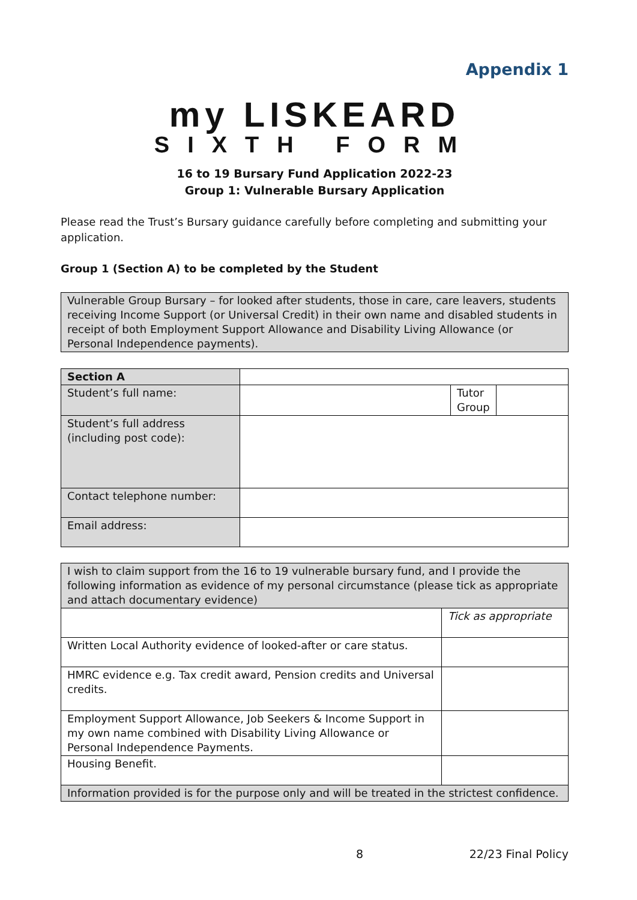Appendix 1
my LISKEARD
SIXTH FORM
16 to 19 Bursary Fund Application 2022-23
Group 1: Vulnerable Bursary Application
Please read the Trust’s Bursary guidance carefully before completing and submitting your application.
Group 1 (Section A) to be completed by the Student
| Vulnerable Group Bursary – for looked after students, those in care, care leavers, students receiving Income Support (or Universal Credit) in their own name and disabled students in receipt of both Employment Support Allowance and Disability Living Allowance (or Personal Independence payments). |
| Section A | | | |
| Student’s full name: | | Tutor Group | |
| Student’s full address (including post code): | | | |
| Contact telephone number: | | | |
| Email address: | | | |
| I wish to claim support from the 16 to 19 vulnerable bursary fund, and I provide the following information as evidence of my personal circumstance (please tick as appropriate and attach documentary evidence) | |
| | Tick as appropriate |
| Written Local Authority evidence of looked-after or care status. | |
| HMRC evidence e.g. Tax credit award, Pension credits and Universal credits. | |
| Employment Support Allowance, Job Seekers & Income Support in my own name combined with Disability Living Allowance or Personal Independence Payments. | |
| Housing Benefit. | |
| Information provided is for the purpose only and will be treated in the strictest confidence. | |
8 22/23 Final Policy